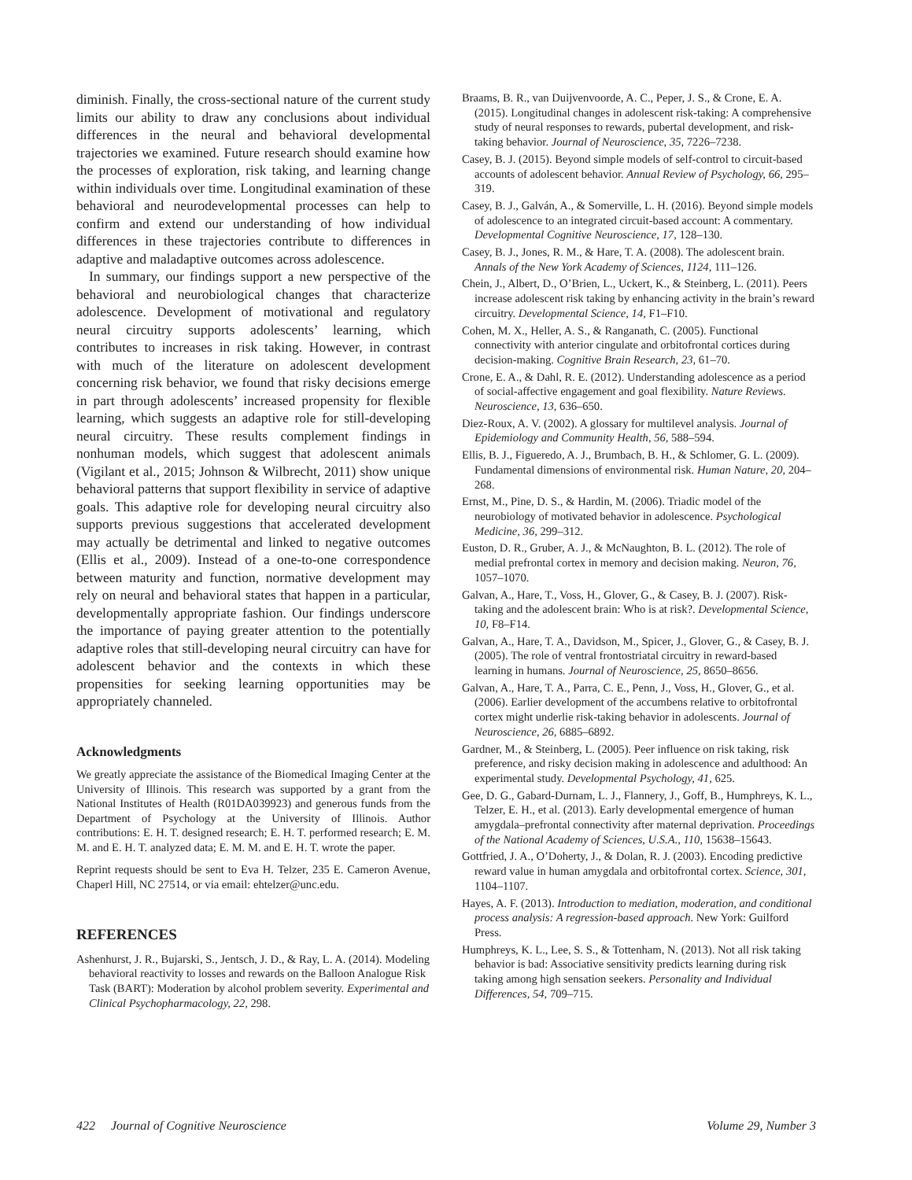diminish. Finally, the cross-sectional nature of the current study limits our ability to draw any conclusions about individual differences in the neural and behavioral developmental trajectories we examined. Future research should examine how the processes of exploration, risk taking, and learning change within individuals over time. Longitudinal examination of these behavioral and neurodevelopmental processes can help to confirm and extend our understanding of how individual differences in these trajectories contribute to differences in adaptive and maladaptive outcomes across adolescence.
In summary, our findings support a new perspective of the behavioral and neurobiological changes that characterize adolescence. Development of motivational and regulatory neural circuitry supports adolescents’ learning, which contributes to increases in risk taking. However, in contrast with much of the literature on adolescent development concerning risk behavior, we found that risky decisions emerge in part through adolescents’ increased propensity for flexible learning, which suggests an adaptive role for still-developing neural circuitry. These results complement findings in nonhuman models, which suggest that adolescent animals (Vigilant et al., 2015; Johnson & Wilbrecht, 2011) show unique behavioral patterns that support flexibility in service of adaptive goals. This adaptive role for developing neural circuitry also supports previous suggestions that accelerated development may actually be detrimental and linked to negative outcomes (Ellis et al., 2009). Instead of a one-to-one correspondence between maturity and function, normative development may rely on neural and behavioral states that happen in a particular, developmentally appropriate fashion. Our findings underscore the importance of paying greater attention to the potentially adaptive roles that still-developing neural circuitry can have for adolescent behavior and the contexts in which these propensities for seeking learning opportunities may be appropriately channeled.
Acknowledgments
We greatly appreciate the assistance of the Biomedical Imaging Center at the University of Illinois. This research was supported by a grant from the National Institutes of Health (R01DA039923) and generous funds from the Department of Psychology at the University of Illinois. Author contributions: E. H. T. designed research; E. H. T. performed research; E. M. M. and E. H. T. analyzed data; E. M. M. and E. H. T. wrote the paper.
Reprint requests should be sent to Eva H. Telzer, 235 E. Cameron Avenue, Chaperl Hill, NC 27514, or via email: ehtelzer@unc.edu.
REFERENCES
Ashenhurst, J. R., Bujarski, S., Jentsch, J. D., & Ray, L. A. (2014). Modeling behavioral reactivity to losses and rewards on the Balloon Analogue Risk Task (BART): Moderation by alcohol problem severity. Experimental and Clinical Psychopharmacology, 22, 298.
Braams, B. R., van Duijvenvoorde, A. C., Peper, J. S., & Crone, E. A. (2015). Longitudinal changes in adolescent risk-taking: A comprehensive study of neural responses to rewards, pubertal development, and risk-taking behavior. Journal of Neuroscience, 35, 7226–7238.
Casey, B. J. (2015). Beyond simple models of self-control to circuit-based accounts of adolescent behavior. Annual Review of Psychology, 66, 295–319.
Casey, B. J., Galván, A., & Somerville, L. H. (2016). Beyond simple models of adolescence to an integrated circuit-based account: A commentary. Developmental Cognitive Neuroscience, 17, 128–130.
Casey, B. J., Jones, R. M., & Hare, T. A. (2008). The adolescent brain. Annals of the New York Academy of Sciences, 1124, 111–126.
Chein, J., Albert, D., O’Brien, L., Uckert, K., & Steinberg, L. (2011). Peers increase adolescent risk taking by enhancing activity in the brain’s reward circuitry. Developmental Science, 14, F1–F10.
Cohen, M. X., Heller, A. S., & Ranganath, C. (2005). Functional connectivity with anterior cingulate and orbitofrontal cortices during decision-making. Cognitive Brain Research, 23, 61–70.
Crone, E. A., & Dahl, R. E. (2012). Understanding adolescence as a period of social-affective engagement and goal flexibility. Nature Reviews. Neuroscience, 13, 636–650.
Diez-Roux, A. V. (2002). A glossary for multilevel analysis. Journal of Epidemiology and Community Health, 56, 588–594.
Ellis, B. J., Figueredo, A. J., Brumbach, B. H., & Schlomer, G. L. (2009). Fundamental dimensions of environmental risk. Human Nature, 20, 204–268.
Ernst, M., Pine, D. S., & Hardin, M. (2006). Triadic model of the neurobiology of motivated behavior in adolescence. Psychological Medicine, 36, 299–312.
Euston, D. R., Gruber, A. J., & McNaughton, B. L. (2012). The role of medial prefrontal cortex in memory and decision making. Neuron, 76, 1057–1070.
Galvan, A., Hare, T., Voss, H., Glover, G., & Casey, B. J. (2007). Risk-taking and the adolescent brain: Who is at risk?. Developmental Science, 10, F8–F14.
Galvan, A., Hare, T. A., Davidson, M., Spicer, J., Glover, G., & Casey, B. J. (2005). The role of ventral frontostriatal circuitry in reward-based learning in humans. Journal of Neuroscience, 25, 8650–8656.
Galvan, A., Hare, T. A., Parra, C. E., Penn, J., Voss, H., Glover, G., et al. (2006). Earlier development of the accumbens relative to orbitofrontal cortex might underlie risk-taking behavior in adolescents. Journal of Neuroscience, 26, 6885–6892.
Gardner, M., & Steinberg, L. (2005). Peer influence on risk taking, risk preference, and risky decision making in adolescence and adulthood: An experimental study. Developmental Psychology, 41, 625.
Gee, D. G., Gabard-Durnam, L. J., Flannery, J., Goff, B., Humphreys, K. L., Telzer, E. H., et al. (2013). Early developmental emergence of human amygdala–prefrontal connectivity after maternal deprivation. Proceedings of the National Academy of Sciences, U.S.A., 110, 15638–15643.
Gottfried, J. A., O’Doherty, J., & Dolan, R. J. (2003). Encoding predictive reward value in human amygdala and orbitofrontal cortex. Science, 301, 1104–1107.
Hayes, A. F. (2013). Introduction to mediation, moderation, and conditional process analysis: A regression-based approach. New York: Guilford Press.
Humphreys, K. L., Lee, S. S., & Tottenham, N. (2013). Not all risk taking behavior is bad: Associative sensitivity predicts learning during risk taking among high sensation seekers. Personality and Individual Differences, 54, 709–715.
422 Journal of Cognitive Neuroscience Volume 29, Number 3